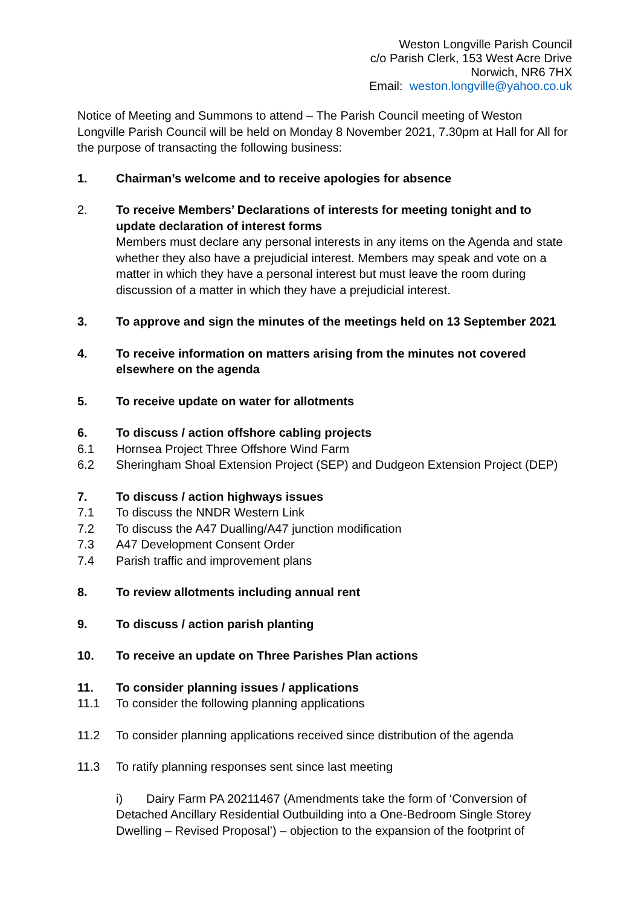Weston Longville Parish Council
c/o Parish Clerk, 153 West Acre Drive
Norwich, NR6 7HX
Email: weston.longville@yahoo.co.uk
Notice of Meeting and Summons to attend – The Parish Council meeting of Weston Longville Parish Council will be held on Monday 8 November 2021, 7.30pm at Hall for All for the purpose of transacting the following business:
1. Chairman’s welcome and to receive apologies for absence
2. To receive Members’ Declarations of interests for meeting tonight and to update declaration of interest forms
Members must declare any personal interests in any items on the Agenda and state whether they also have a prejudicial interest. Members may speak and vote on a matter in which they have a personal interest but must leave the room during discussion of a matter in which they have a prejudicial interest.
3. To approve and sign the minutes of the meetings held on 13 September 2021
4. To receive information on matters arising from the minutes not covered elsewhere on the agenda
5. To receive update on water for allotments
6. To discuss / action offshore cabling projects
6.1 Hornsea Project Three Offshore Wind Farm
6.2 Sheringham Shoal Extension Project (SEP) and Dudgeon Extension Project (DEP)
7. To discuss / action highways issues
7.1 To discuss the NNDR Western Link
7.2 To discuss the A47 Dualling/A47 junction modification
7.3 A47 Development Consent Order
7.4 Parish traffic and improvement plans
8. To review allotments including annual rent
9. To discuss / action parish planting
10. To receive an update on Three Parishes Plan actions
11. To consider planning issues / applications
11.1 To consider the following planning applications
11.2 To consider planning applications received since distribution of the agenda
11.3 To ratify planning responses sent since last meeting
i) Dairy Farm PA 20211467 (Amendments take the form of ‘Conversion of Detached Ancillary Residential Outbuilding into a One-Bedroom Single Storey Dwelling – Revised Proposal’) – objection to the expansion of the footprint of